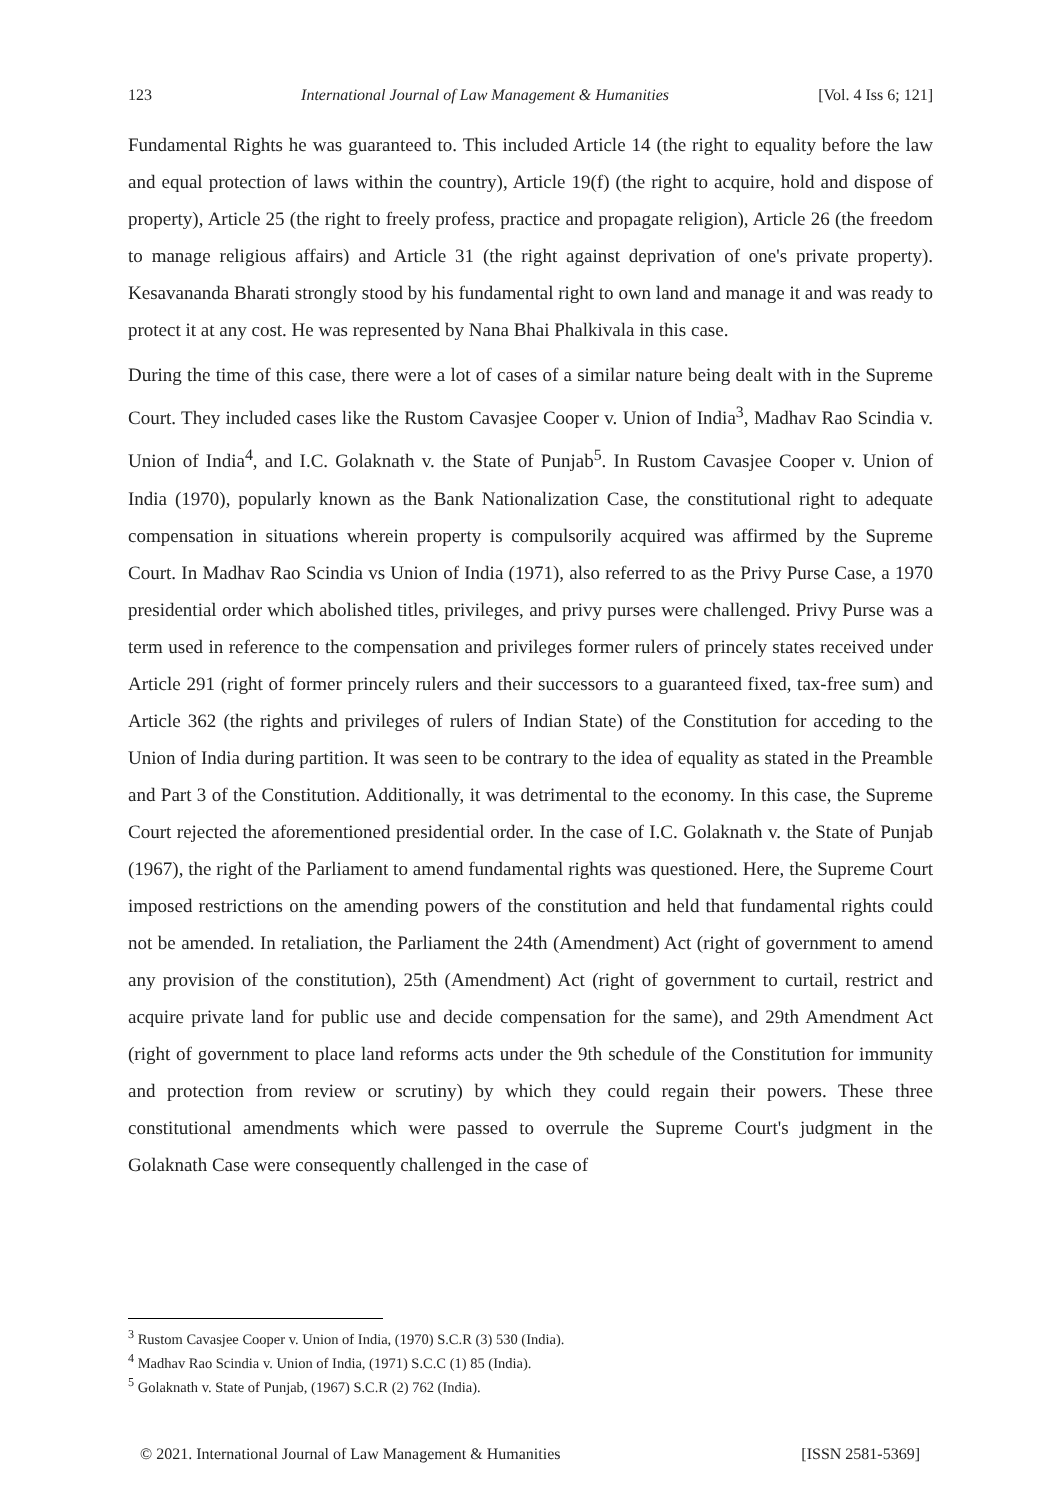123 International Journal of Law Management & Humanities [Vol. 4 Iss 6; 121]
Fundamental Rights he was guaranteed to. This included Article 14 (the right to equality before the law and equal protection of laws within the country), Article 19(f) (the right to acquire, hold and dispose of property), Article 25 (the right to freely profess, practice and propagate religion), Article 26 (the freedom to manage religious affairs) and Article 31 (the right against deprivation of one's private property). Kesavananda Bharati strongly stood by his fundamental right to own land and manage it and was ready to protect it at any cost. He was represented by Nana Bhai Phalkivala in this case.
During the time of this case, there were a lot of cases of a similar nature being dealt with in the Supreme Court. They included cases like the Rustom Cavasjee Cooper v. Union of India<sup>3</sup>, Madhav Rao Scindia v. Union of India<sup>4</sup>, and I.C. Golaknath v. the State of Punjab<sup>5</sup>. In Rustom Cavasjee Cooper v. Union of India (1970), popularly known as the Bank Nationalization Case, the constitutional right to adequate compensation in situations wherein property is compulsorily acquired was affirmed by the Supreme Court. In Madhav Rao Scindia vs Union of India (1971), also referred to as the Privy Purse Case, a 1970 presidential order which abolished titles, privileges, and privy purses were challenged. Privy Purse was a term used in reference to the compensation and privileges former rulers of princely states received under Article 291 (right of former princely rulers and their successors to a guaranteed fixed, tax-free sum) and Article 362 (the rights and privileges of rulers of Indian State) of the Constitution for acceding to the Union of India during partition. It was seen to be contrary to the idea of equality as stated in the Preamble and Part 3 of the Constitution. Additionally, it was detrimental to the economy. In this case, the Supreme Court rejected the aforementioned presidential order. In the case of I.C. Golaknath v. the State of Punjab (1967), the right of the Parliament to amend fundamental rights was questioned. Here, the Supreme Court imposed restrictions on the amending powers of the constitution and held that fundamental rights could not be amended. In retaliation, the Parliament the 24th (Amendment) Act (right of government to amend any provision of the constitution), 25th (Amendment) Act (right of government to curtail, restrict and acquire private land for public use and decide compensation for the same), and 29th Amendment Act (right of government to place land reforms acts under the 9th schedule of the Constitution for immunity and protection from review or scrutiny) by which they could regain their powers. These three constitutional amendments which were passed to overrule the Supreme Court's judgment in the Golaknath Case were consequently challenged in the case of
<sup>3</sup> Rustom Cavasjee Cooper v. Union of India, (1970) S.C.R (3) 530 (India).
<sup>4</sup> Madhav Rao Scindia v. Union of India, (1971) S.C.C (1) 85 (India).
<sup>5</sup> Golaknath v. State of Punjab, (1967) S.C.R (2) 762 (India).
© 2021. International Journal of Law Management & Humanities [ISSN 2581-5369]